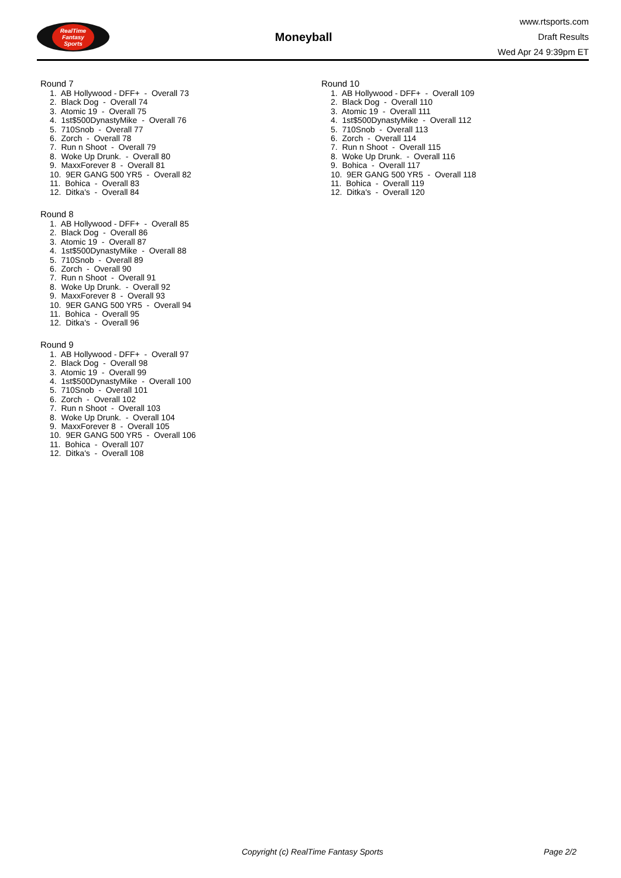RealTime
Fantasy
Sports
Moneyball
www.rtsports.com
Draft Results
Wed Apr 24 9:39pm ET
Round 7
1. AB Hollywood - DFF+ - Overall 73
2. Black Dog - Overall 74
3. Atomic 19 - Overall 75
4. 1st$500DynastyMike - Overall 76
5. 710Snob - Overall 77
6. Zorch - Overall 78
7. Run n Shoot - Overall 79
8. Woke Up Drunk. - Overall 80
9. MaxxForever 8 - Overall 81
10. 9ER GANG 500 YR5 - Overall 82
11. Bohica - Overall 83
12. Ditka's - Overall 84
Round 8
1. AB Hollywood - DFF+ - Overall 85
2. Black Dog - Overall 86
3. Atomic 19 - Overall 87
4. 1st$500DynastyMike - Overall 88
5. 710Snob - Overall 89
6. Zorch - Overall 90
7. Run n Shoot - Overall 91
8. Woke Up Drunk. - Overall 92
9. MaxxForever 8 - Overall 93
10. 9ER GANG 500 YR5 - Overall 94
11. Bohica - Overall 95
12. Ditka's - Overall 96
Round 9
1. AB Hollywood - DFF+ - Overall 97
2. Black Dog - Overall 98
3. Atomic 19 - Overall 99
4. 1st$500DynastyMike - Overall 100
5. 710Snob - Overall 101
6. Zorch - Overall 102
7. Run n Shoot - Overall 103
8. Woke Up Drunk. - Overall 104
9. MaxxForever 8 - Overall 105
10. 9ER GANG 500 YR5 - Overall 106
11. Bohica - Overall 107
12. Ditka's - Overall 108
Round 10
1. AB Hollywood - DFF+ - Overall 109
2. Black Dog - Overall 110
3. Atomic 19 - Overall 111
4. 1st$500DynastyMike - Overall 112
5. 710Snob - Overall 113
6. Zorch - Overall 114
7. Run n Shoot - Overall 115
8. Woke Up Drunk. - Overall 116
9. Bohica - Overall 117
10. 9ER GANG 500 YR5 - Overall 118
11. Bohica - Overall 119
12. Ditka's - Overall 120
Copyright (c) RealTime Fantasy Sports Page 2/2